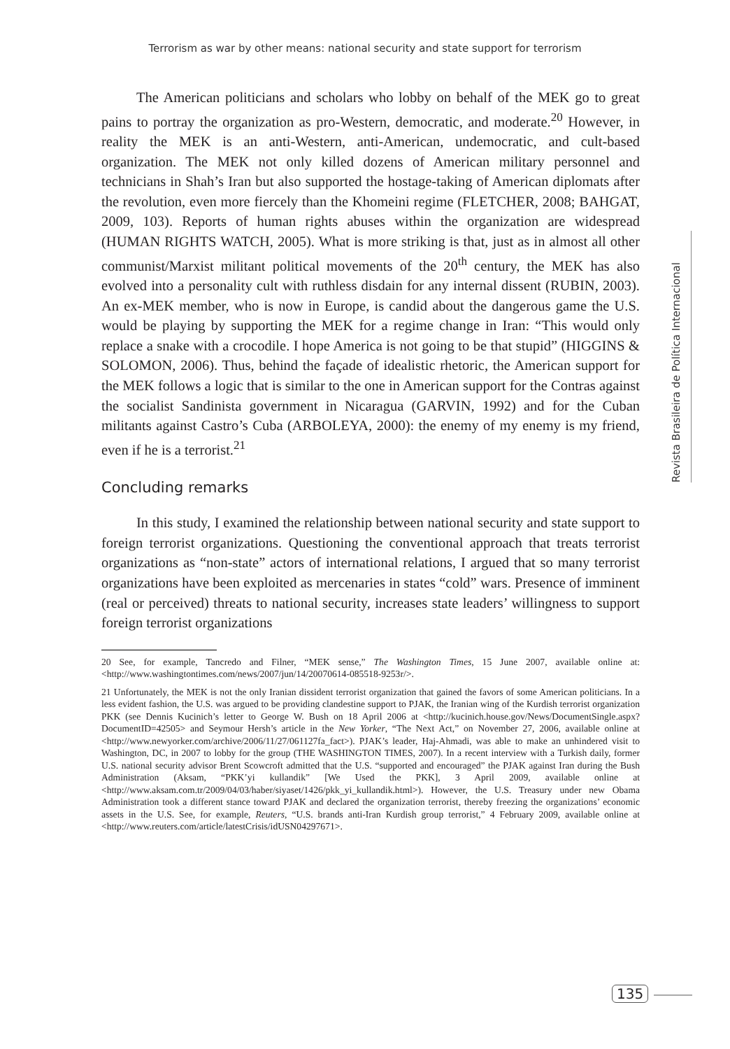Terrorism as war by other means: national security and state support for terrorism
The American politicians and scholars who lobby on behalf of the MEK go to great pains to portray the organization as pro-Western, democratic, and moderate.<sup>20</sup> However, in reality the MEK is an anti-Western, anti-American, undemocratic, and cult-based organization. The MEK not only killed dozens of American military personnel and technicians in Shah’s Iran but also supported the hostage-taking of American diplomats after the revolution, even more fiercely than the Khomeini regime (FLETCHER, 2008; BAHGAT, 2009, 103). Reports of human rights abuses within the organization are widespread (HUMAN RIGHTS WATCH, 2005). What is more striking is that, just as in almost all other communist/Marxist militant political movements of the 20<sup>th</sup> century, the MEK has also evolved into a personality cult with ruthless disdain for any internal dissent (RUBIN, 2003). An ex-MEK member, who is now in Europe, is candid about the dangerous game the U.S. would be playing by supporting the MEK for a regime change in Iran: “This would only replace a snake with a crocodile. I hope America is not going to be that stupid” (HIGGINS & SOLOMON, 2006). Thus, behind the façade of idealistic rhetoric, the American support for the MEK follows a logic that is similar to the one in American support for the Contras against the socialist Sandinista government in Nicaragua (GARVIN, 1992) and for the Cuban militants against Castro’s Cuba (ARBOLEYA, 2000): the enemy of my enemy is my friend, even if he is a terrorist.<sup>21</sup>
Concluding remarks
In this study, I examined the relationship between national security and state support to foreign terrorist organizations. Questioning the conventional approach that treats terrorist organizations as “non-state” actors of international relations, I argued that so many terrorist organizations have been exploited as mercenaries in states “cold” wars. Presence of imminent (real or perceived) threats to national security, increases state leaders’ willingness to support foreign terrorist organizations
20 See, for example, Tancredo and Filner, “MEK sense,” The Washington Times, 15 June 2007, available online at: <http://www.washingtontimes.com/news/2007/jun/14/20070614-085518-9253r/>.
21 Unfortunately, the MEK is not the only Iranian dissident terrorist organization that gained the favors of some American politicians. In a less evident fashion, the U.S. was argued to be providing clandestine support to PJAK, the Iranian wing of the Kurdish terrorist organization PKK (see Dennis Kucinich’s letter to George W. Bush on 18 April 2006 at <http://kucinich.house.gov/News/DocumentSingle.aspx?DocumentID=42505> and Seymour Hersh’s article in the New Yorker, “The Next Act,” on November 27, 2006, available online at <http://www.newyorker.com/archive/2006/11/27/061127fa_fact>). PJAK’s leader, Haj-Ahmadi, was able to make an unhindered visit to Washington, DC, in 2007 to lobby for the group (THE WASHINGTON TIMES, 2007). In a recent interview with a Turkish daily, former U.S. national security advisor Brent Scowcroft admitted that the U.S. “supported and encouraged” the PJAK against Iran during the Bush Administration (Aksam, “PKK’yi kullandik” [We Used the PKK], 3 April 2009, available online at <http://www.aksam.com.tr/2009/04/03/haber/siyaset/1426/pkk_yi_kullandik.html>). However, the U.S. Treasury under new Obama Administration took a different stance toward PJAK and declared the organization terrorist, thereby freezing the organizations’ economic assets in the U.S. See, for example, Reuters, “U.S. brands anti-Iran Kurdish group terrorist,” 4 February 2009, available online at <http://www.reuters.com/article/latestCrisis/idUSN04297671>.
Revista Brasileira de Política Internacional
135